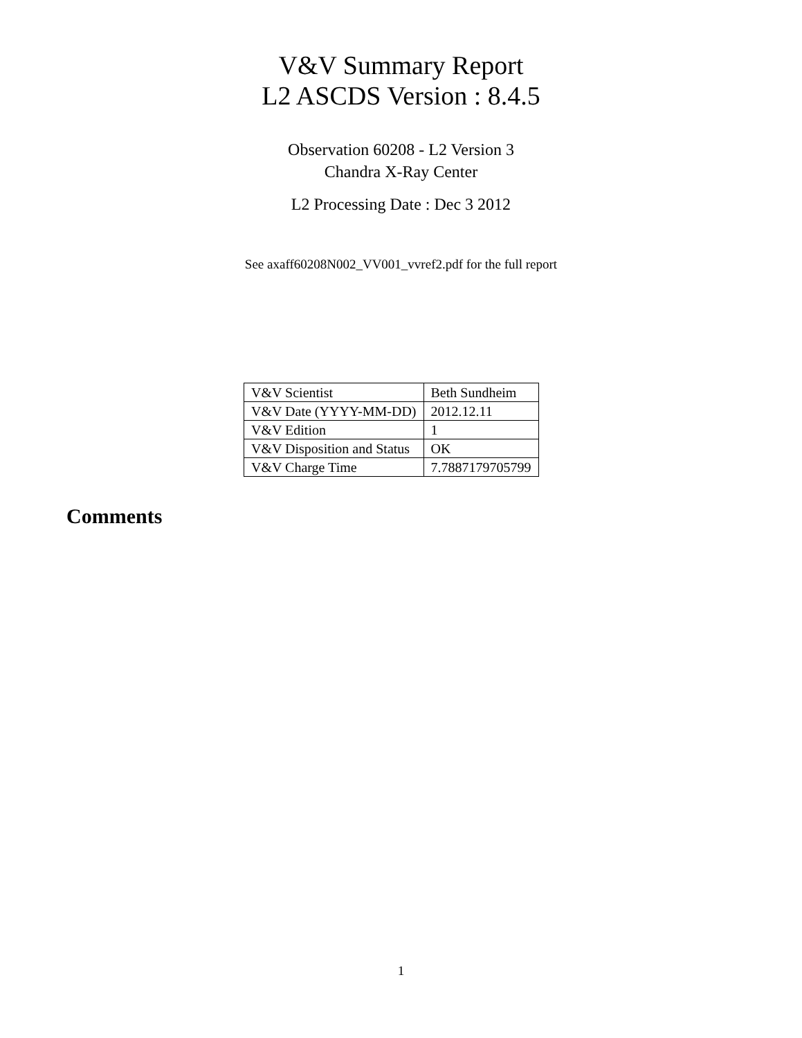V&V Summary Report
L2 ASCDS Version : 8.4.5
Observation 60208 - L2 Version 3
Chandra X-Ray Center
L2 Processing Date : Dec 3 2012
See axaff60208N002_VV001_vvref2.pdf for the full report
| V&V Scientist | Beth Sundheim |
| V&V Date (YYYY-MM-DD) | 2012.12.11 |
| V&V Edition | 1 |
| V&V Disposition and Status | OK |
| V&V Charge Time | 7.7887179705799 |
Comments
1